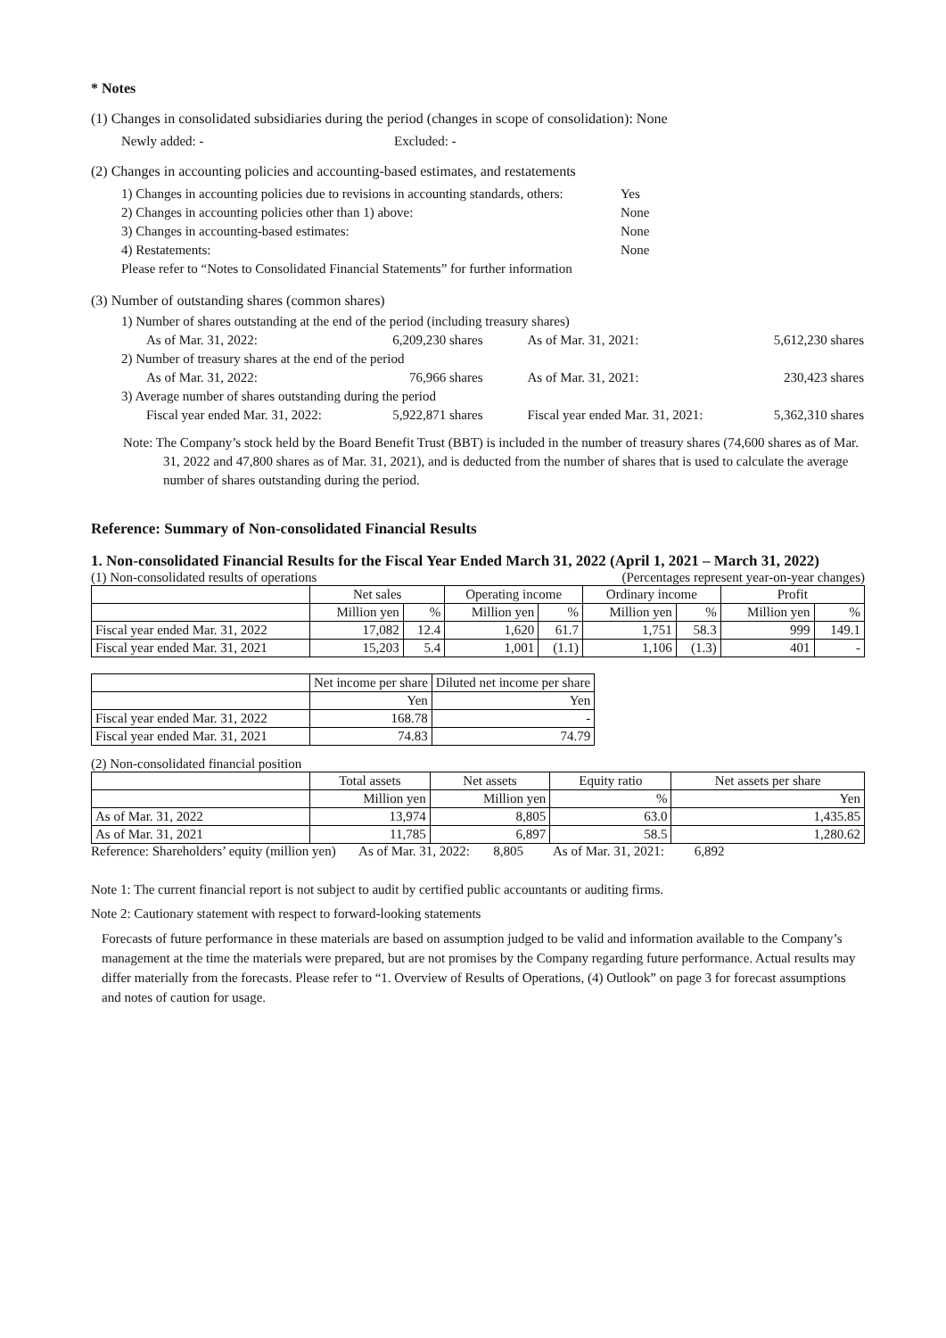* Notes
(1) Changes in consolidated subsidiaries during the period (changes in scope of consolidation): None
Newly added: - Excluded: -
(2) Changes in accounting policies and accounting-based estimates, and restatements
| 1) Changes in accounting policies due to revisions in accounting standards, others: | Yes |
| 2) Changes in accounting policies other than 1) above: | None |
| 3) Changes in accounting-based estimates: | None |
| 4) Restatements: | None |
| Please refer to “Notes to Consolidated Financial Statements” for further information | |
(3) Number of outstanding shares (common shares)
| 1) Number of shares outstanding at the end of the period (including treasury shares) | | | |
| As of Mar. 31, 2022: | 6,209,230 shares | As of Mar. 31, 2021: | 5,612,230 shares |
| 2) Number of treasury shares at the end of the period | | | |
| As of Mar. 31, 2022: | 76,966 shares | As of Mar. 31, 2021: | 230,423 shares |
| 3) Average number of shares outstanding during the period | | | |
| Fiscal year ended Mar. 31, 2022: | 5,922,871 shares | Fiscal year ended Mar. 31, 2021: | 5,362,310 shares |
Note: The Company’s stock held by the Board Benefit Trust (BBT) is included in the number of treasury shares (74,600 shares as of Mar. 31, 2022 and 47,800 shares as of Mar. 31, 2021), and is deducted from the number of shares that is used to calculate the average number of shares outstanding during the period.
Reference: Summary of Non-consolidated Financial Results
1. Non-consolidated Financial Results for the Fiscal Year Ended March 31, 2022 (April 1, 2021 – March 31, 2022)
(1) Non-consolidated results of operations (Percentages represent year-on-year changes)
| | Net sales | | Operating income | | Ordinary income | | Profit | |
| --- | --- | --- | --- | --- | --- | --- | --- | --- |
| | Million yen | % | Million yen | % | Million yen | % | Million yen | % |
| Fiscal year ended Mar. 31, 2022 | 17,082 | 12.4 | 1,620 | 61.7 | 1,751 | 58.3 | 999 | 149.1 |
| Fiscal year ended Mar. 31, 2021 | 15,203 | 5.4 | 1,001 | (1.1) | 1,106 | (1.3) | 401 | - |
| | Net income per share | Diluted net income per share |
| --- | --- | --- |
| | Yen | Yen |
| Fiscal year ended Mar. 31, 2022 | 168.78 | - |
| Fiscal year ended Mar. 31, 2021 | 74.83 | 74.79 |
(2) Non-consolidated financial position
| | Total assets | Net assets | Equity ratio | Net assets per share |
| --- | --- | --- | --- | --- |
| | Million yen | Million yen | % | Yen |
| As of Mar. 31, 2022 | 13,974 | 8,805 | 63.0 | 1,435.85 |
| As of Mar. 31, 2021 | 11,785 | 6,897 | 58.5 | 1,280.62 |
Reference: Shareholders’ equity (million yen) As of Mar. 31, 2022: 8,805 As of Mar. 31, 2021: 6,892
Note 1: The current financial report is not subject to audit by certified public accountants or auditing firms.
Note 2: Cautionary statement with respect to forward-looking statements
Forecasts of future performance in these materials are based on assumption judged to be valid and information available to the Company’s management at the time the materials were prepared, but are not promises by the Company regarding future performance. Actual results may differ materially from the forecasts. Please refer to “1. Overview of Results of Operations, (4) Outlook” on page 3 for forecast assumptions and notes of caution for usage.